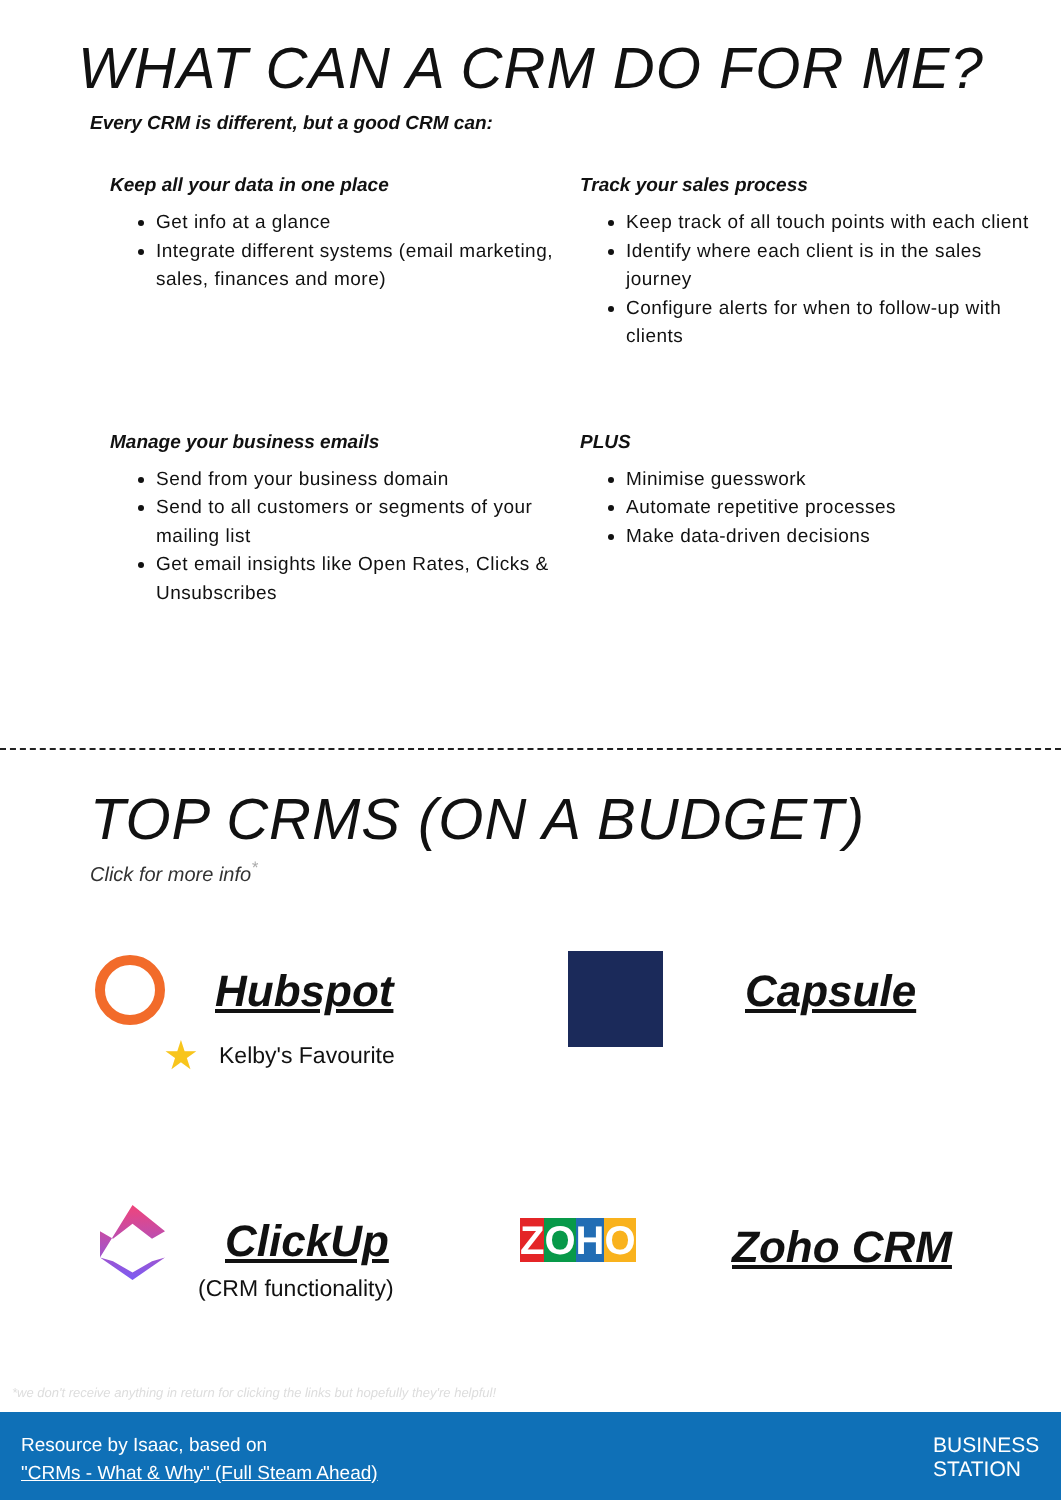WHAT CAN A CRM DO FOR ME?
Every CRM is different, but a good CRM can:
Keep all your data in one place
Get info at a glance
Integrate different systems (email marketing, sales, finances and more)
Track your sales process
Keep track of all touch points with each client
Identify where each client is in the sales journey
Configure alerts for when to follow-up with clients
Manage your business emails
Send from your business domain
Send to all customers or segments of your mailing list
Get email insights like Open Rates, Clicks & Unsubscribes
PLUS
Minimise guesswork
Automate repetitive processes
Make data-driven decisions
TOP CRMS (ON A BUDGET)
Click for more info<sup>*</sup>
Hubspot
★ Kelby's Favourite
Capsule
ClickUp
(CRM functionality)
ZOHO Zoho CRM
*we don't receive anything in return for clicking the links but hopefully they're helpful!
Resource by Isaac, based on
"CRMs - What & Why" (Full Steam Ahead)
BUSINESS
STATION